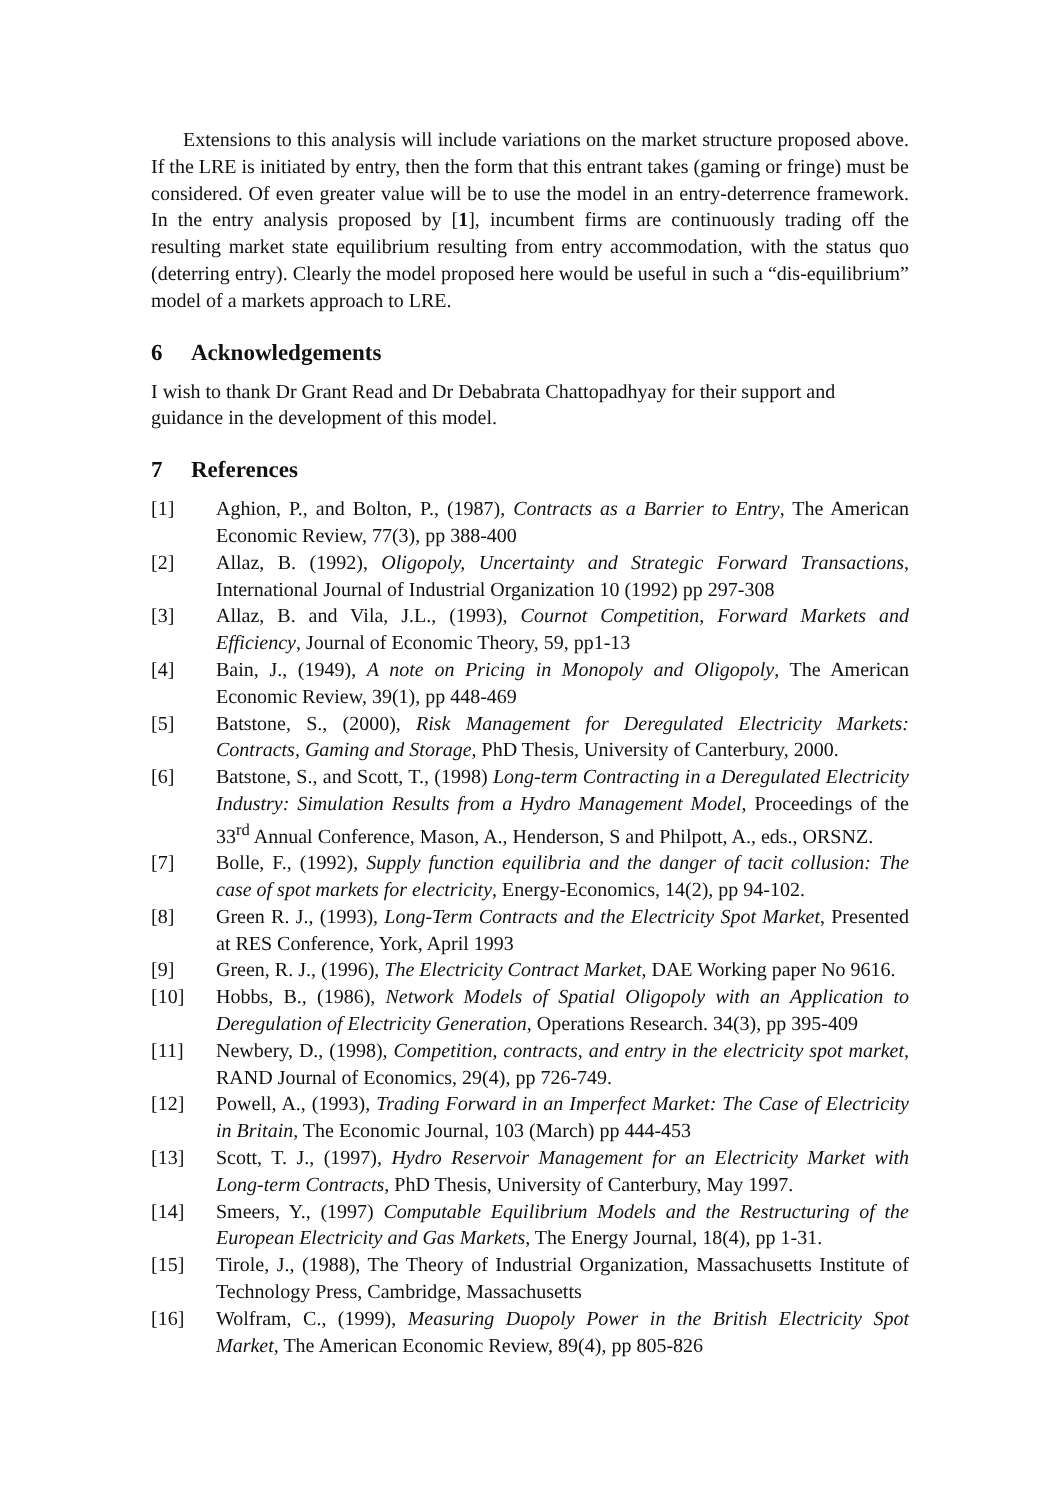Extensions to this analysis will include variations on the market structure proposed above. If the LRE is initiated by entry, then the form that this entrant takes (gaming or fringe) must be considered. Of even greater value will be to use the model in an entry-deterrence framework. In the entry analysis proposed by [1], incumbent firms are continuously trading off the resulting market state equilibrium resulting from entry accommodation, with the status quo (deterring entry). Clearly the model proposed here would be useful in such a “dis-equilibrium” model of a markets approach to LRE.
6 Acknowledgements
I wish to thank Dr Grant Read and Dr Debabrata Chattopadhyay for their support and guidance in the development of this model.
7 References
[1] Aghion, P., and Bolton, P., (1987), Contracts as a Barrier to Entry, The American Economic Review, 77(3), pp 388-400
[2] Allaz, B. (1992), Oligopoly, Uncertainty and Strategic Forward Transactions, International Journal of Industrial Organization 10 (1992) pp 297-308
[3] Allaz, B. and Vila, J.L., (1993), Cournot Competition, Forward Markets and Efficiency, Journal of Economic Theory, 59, pp1-13
[4] Bain, J., (1949), A note on Pricing in Monopoly and Oligopoly, The American Economic Review, 39(1), pp 448-469
[5] Batstone, S., (2000), Risk Management for Deregulated Electricity Markets: Contracts, Gaming and Storage, PhD Thesis, University of Canterbury, 2000.
[6] Batstone, S., and Scott, T., (1998) Long-term Contracting in a Deregulated Electricity Industry: Simulation Results from a Hydro Management Model, Proceedings of the 33<sup>rd</sup> Annual Conference, Mason, A., Henderson, S and Philpott, A., eds., ORSNZ.
[7] Bolle, F., (1992), Supply function equilibria and the danger of tacit collusion: The case of spot markets for electricity, Energy-Economics, 14(2), pp 94-102.
[8] Green R. J., (1993), Long-Term Contracts and the Electricity Spot Market, Presented at RES Conference, York, April 1993
[9] Green, R. J., (1996), The Electricity Contract Market, DAE Working paper No 9616.
[10] Hobbs, B., (1986), Network Models of Spatial Oligopoly with an Application to Deregulation of Electricity Generation, Operations Research. 34(3), pp 395-409
[11] Newbery, D., (1998), Competition, contracts, and entry in the electricity spot market, RAND Journal of Economics, 29(4), pp 726-749.
[12] Powell, A., (1993), Trading Forward in an Imperfect Market: The Case of Electricity in Britain, The Economic Journal, 103 (March) pp 444-453
[13] Scott, T. J., (1997), Hydro Reservoir Management for an Electricity Market with Long-term Contracts, PhD Thesis, University of Canterbury, May 1997.
[14] Smeers, Y., (1997) Computable Equilibrium Models and the Restructuring of the European Electricity and Gas Markets, The Energy Journal, 18(4), pp 1-31.
[15] Tirole, J., (1988), The Theory of Industrial Organization, Massachusetts Institute of Technology Press, Cambridge, Massachusetts
[16] Wolfram, C., (1999), Measuring Duopoly Power in the British Electricity Spot Market, The American Economic Review, 89(4), pp 805-826